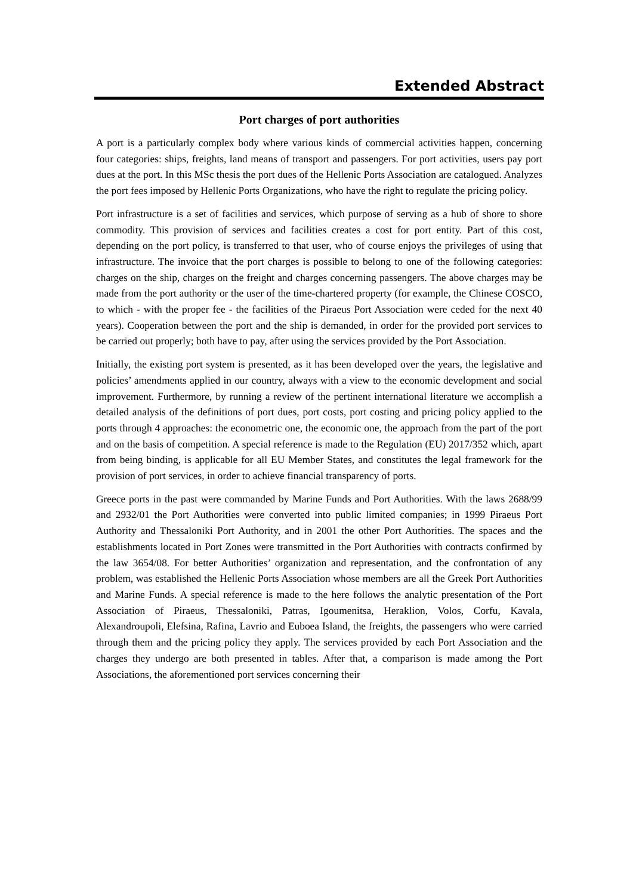Extended Abstract
Port charges of port authorities
A port is a particularly complex body where various kinds of commercial activities happen, concerning four categories: ships, freights, land means of transport and passengers. For port activities, users pay port dues at the port. In this MSc thesis the port dues of the Hellenic Ports Association are catalogued. Analyzes the port fees imposed by Hellenic Ports Organizations, who have the right to regulate the pricing policy.
Port infrastructure is a set of facilities and services, which purpose of serving as a hub of shore to shore commodity. This provision of services and facilities creates a cost for port entity. Part of this cost, depending on the port policy, is transferred to that user, who of course enjoys the privileges of using that infrastructure. The invoice that the port charges is possible to belong to one of the following categories: charges on the ship, charges on the freight and charges concerning passengers. The above charges may be made from the port authority or the user of the time-chartered property (for example, the Chinese COSCO, to which - with the proper fee - the facilities of the Piraeus Port Association were ceded for the next 40 years). Cooperation between the port and the ship is demanded, in order for the provided port services to be carried out properly; both have to pay, after using the services provided by the Port Association.
Initially, the existing port system is presented, as it has been developed over the years, the legislative and policies’ amendments applied in our country, always with a view to the economic development and social improvement. Furthermore, by running a review of the pertinent international literature we accomplish a detailed analysis of the definitions of port dues, port costs, port costing and pricing policy applied to the ports through 4 approaches: the econometric one, the economic one, the approach from the part of the port and on the basis of competition. A special reference is made to the Regulation (EU) 2017/352 which, apart from being binding, is applicable for all EU Member States, and constitutes the legal framework for the provision of port services, in order to achieve financial transparency of ports.
Greece ports in the past were commanded by Marine Funds and Port Authorities. With the laws 2688/99 and 2932/01 the Port Authorities were converted into public limited companies; in 1999 Piraeus Port Authority and Thessaloniki Port Authority, and in 2001 the other Port Authorities. The spaces and the establishments located in Port Zones were transmitted in the Port Authorities with contracts confirmed by the law 3654/08. For better Authorities’ organization and representation, and the confrontation of any problem, was established the Hellenic Ports Association whose members are all the Greek Port Authorities and Marine Funds. A special reference is made to the here follows the analytic presentation of the Port Association of Piraeus, Thessaloniki, Patras, Igoumenitsa, Heraklion, Volos, Corfu, Kavala, Alexandroupoli, Elefsina, Rafina, Lavrio and Euboea Island, the freights, the passengers who were carried through them and the pricing policy they apply. The services provided by each Port Association and the charges they undergo are both presented in tables. After that, a comparison is made among the Port Associations, the aforementioned port services concerning their